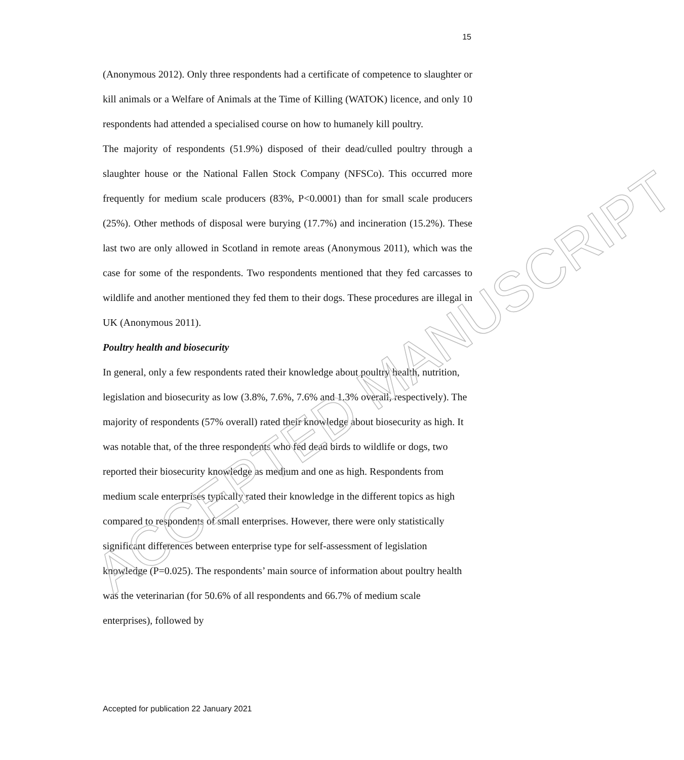15
(Anonymous 2012). Only three respondents had a certificate of competence to slaughter or kill animals or a Welfare of Animals at the Time of Killing (WATOK) licence, and only 10 respondents had attended a specialised course on how to humanely kill poultry.
The majority of respondents (51.9%) disposed of their dead/culled poultry through a slaughter house or the National Fallen Stock Company (NFSCo). This occurred more frequently for medium scale producers (83%, P<0.0001) than for small scale producers (25%). Other methods of disposal were burying (17.7%) and incineration (15.2%). These last two are only allowed in Scotland in remote areas (Anonymous 2011), which was the case for some of the respondents. Two respondents mentioned that they fed carcasses to wildlife and another mentioned they fed them to their dogs. These procedures are illegal in UK (Anonymous 2011).
Poultry health and biosecurity
In general, only a few respondents rated their knowledge about poultry health, nutrition, legislation and biosecurity as low (3.8%, 7.6%, 7.6% and 1.3% overall, respectively). The majority of respondents (57% overall) rated their knowledge about biosecurity as high. It was notable that, of the three respondents who fed dead birds to wildlife or dogs, two reported their biosecurity knowledge as medium and one as high. Respondents from medium scale enterprises typically rated their knowledge in the different topics as high compared to respondents of small enterprises. However, there were only statistically significant differences between enterprise type for self-assessment of legislation knowledge (P=0.025). The respondents’ main source of information about poultry health was the veterinarian (for 50.6% of all respondents and 66.7% of medium scale enterprises), followed by
ACCEPTED MANUSCRIPT
Accepted for publication 22 January 2021